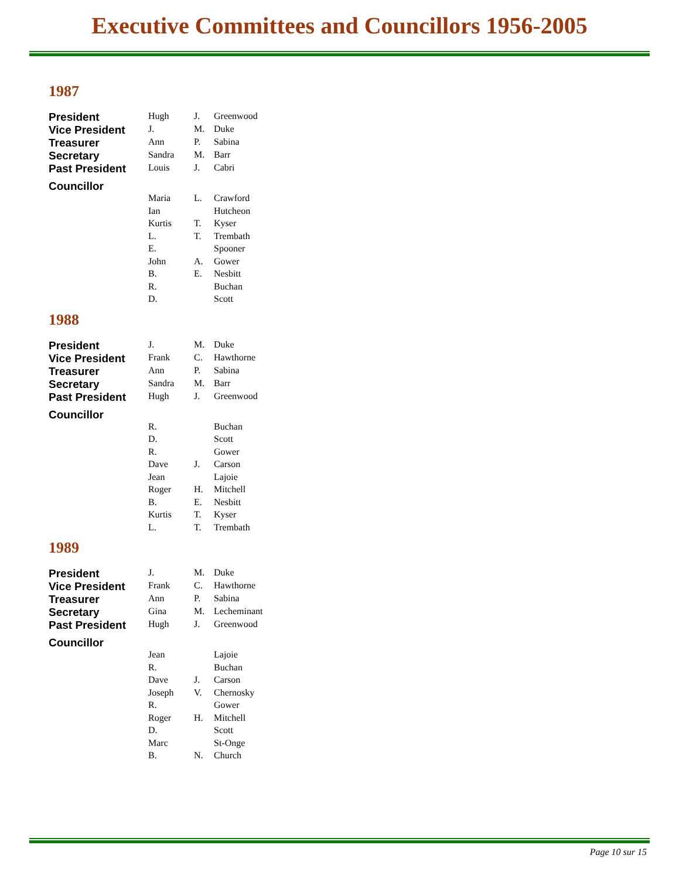Executive Committees and Councillors 1956-2005
1987
| President | Hugh | J. | Greenwood |
| Vice President | J. | M. | Duke |
| Treasurer | Ann | P. | Sabina |
| Secretary | Sandra | M. | Barr |
| Past President | Louis | J. | Cabri |
| Councillor | | | |
| | Maria | L. | Crawford |
| | Ian | | Hutcheon |
| | Kurtis | T. | Kyser |
| | L. | T. | Trembath |
| | E. | | Spooner |
| | John | A. | Gower |
| | B. | E. | Nesbitt |
| | R. | | Buchan |
| | D. | | Scott |
1988
| President | J. | M. | Duke |
| Vice President | Frank | C. | Hawthorne |
| Treasurer | Ann | P. | Sabina |
| Secretary | Sandra | M. | Barr |
| Past President | Hugh | J. | Greenwood |
| Councillor | | | |
| | R. | | Buchan |
| | D. | | Scott |
| | R. | | Gower |
| | Dave | J. | Carson |
| | Jean | | Lajoie |
| | Roger | H. | Mitchell |
| | B. | E. | Nesbitt |
| | Kurtis | T. | Kyser |
| | L. | T. | Trembath |
1989
| President | J. | M. | Duke |
| Vice President | Frank | C. | Hawthorne |
| Treasurer | Ann | P. | Sabina |
| Secretary | Gina | M. | Lecheminant |
| Past President | Hugh | J. | Greenwood |
| Councillor | | | |
| | Jean | | Lajoie |
| | R. | | Buchan |
| | Dave | J. | Carson |
| | Joseph | V. | Chernosky |
| | R. | | Gower |
| | Roger | H. | Mitchell |
| | D. | | Scott |
| | Marc | | St-Onge |
| | B. | N. | Church |
Page 10 sur 15